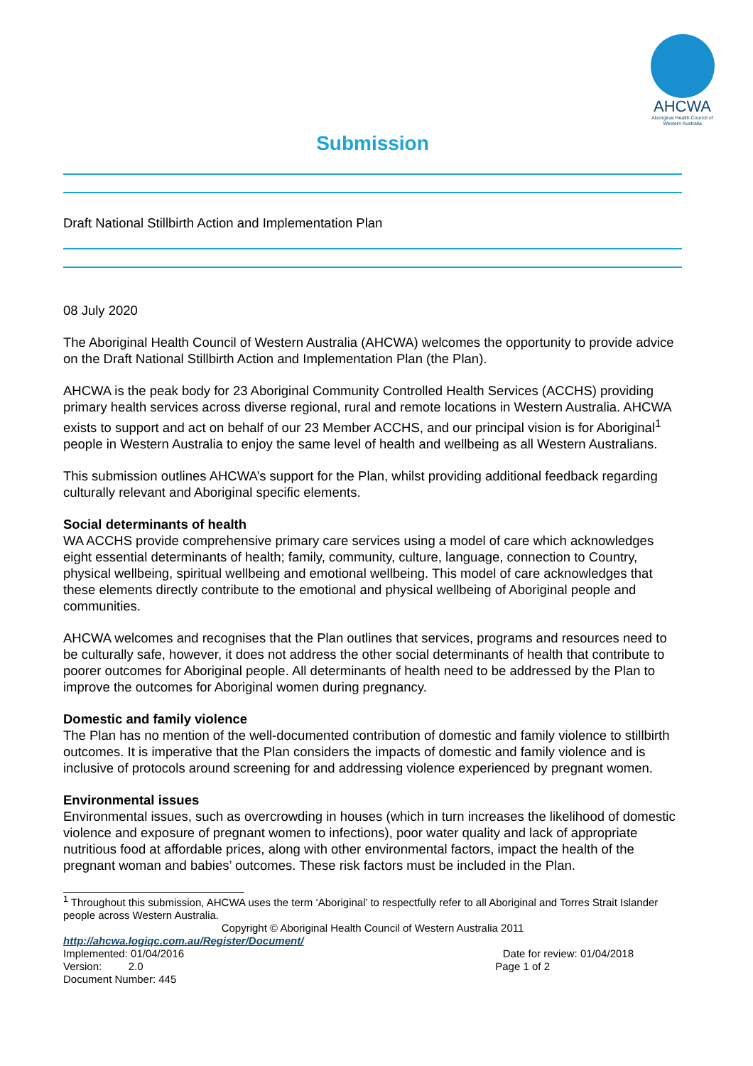AHCWA
Aboriginal Health Council of Western Australia
Submission
Draft National Stillbirth Action and Implementation Plan
08 July 2020
The Aboriginal Health Council of Western Australia (AHCWA) welcomes the opportunity to provide advice on the Draft National Stillbirth Action and Implementation Plan (the Plan).
AHCWA is the peak body for 23 Aboriginal Community Controlled Health Services (ACCHS) providing primary health services across diverse regional, rural and remote locations in Western Australia. AHCWA exists to support and act on behalf of our 23 Member ACCHS, and our principal vision is for Aboriginal<sup>1</sup> people in Western Australia to enjoy the same level of health and wellbeing as all Western Australians.
This submission outlines AHCWA’s support for the Plan, whilst providing additional feedback regarding culturally relevant and Aboriginal specific elements.
Social determinants of health
WA ACCHS provide comprehensive primary care services using a model of care which acknowledges eight essential determinants of health; family, community, culture, language, connection to Country, physical wellbeing, spiritual wellbeing and emotional wellbeing. This model of care acknowledges that these elements directly contribute to the emotional and physical wellbeing of Aboriginal people and communities.
AHCWA welcomes and recognises that the Plan outlines that services, programs and resources need to be culturally safe, however, it does not address the other social determinants of health that contribute to poorer outcomes for Aboriginal people. All determinants of health need to be addressed by the Plan to improve the outcomes for Aboriginal women during pregnancy.
Domestic and family violence
The Plan has no mention of the well-documented contribution of domestic and family violence to stillbirth outcomes. It is imperative that the Plan considers the impacts of domestic and family violence and is inclusive of protocols around screening for and addressing violence experienced by pregnant women.
Environmental issues
Environmental issues, such as overcrowding in houses (which in turn increases the likelihood of domestic violence and exposure of pregnant women to infections), poor water quality and lack of appropriate nutritious food at affordable prices, along with other environmental factors, impact the health of the pregnant woman and babies’ outcomes. These risk factors must be included in the Plan.
<sup>1</sup> Throughout this submission, AHCWA uses the term ‘Aboriginal’ to respectfully refer to all Aboriginal and Torres Strait Islander people across Western Australia.
Copyright © Aboriginal Health Council of Western Australia 2011
http://ahcwa.logiqc.com.au/Register/Document/
Implemented: 01/04/2016 Date for review: 01/04/2018
Version: 2.0 Page 1 of 2
Document Number: 445